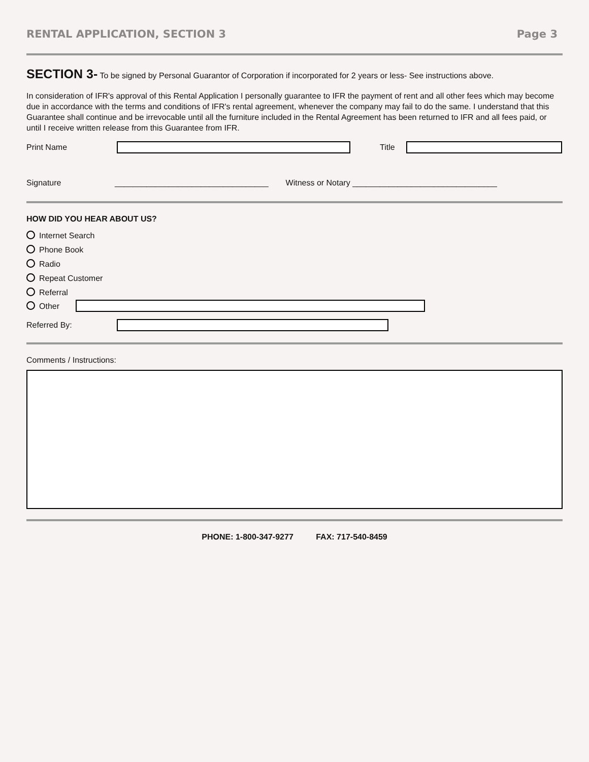RENTAL APPLICATION, SECTION 3 Page 3
SECTION 3- To be signed by Personal Guarantor of Corporation if incorporated for 2 years or less- See instructions above.
In consideration of IFR's approval of this Rental Application I personally guarantee to IFR the payment of rent and all other fees which may become due in accordance with the terms and conditions of IFR's rental agreement, whenever the company may fail to do the same. I understand that this Guarantee shall continue and be irrevocable until all the furniture included in the Rental Agreement has been returned to IFR and all fees paid, or until I receive written release from this Guarantee from IFR.
Print Name Title
Signature __________________________________ Witness or Notary ________________________________
HOW DID YOU HEAR ABOUT US?
Internet Search
Phone Book
Radio
Repeat Customer
Referral
Other
Referred By:
Comments / Instructions:
PHONE: 1-800-347-9277 FAX: 717-540-8459